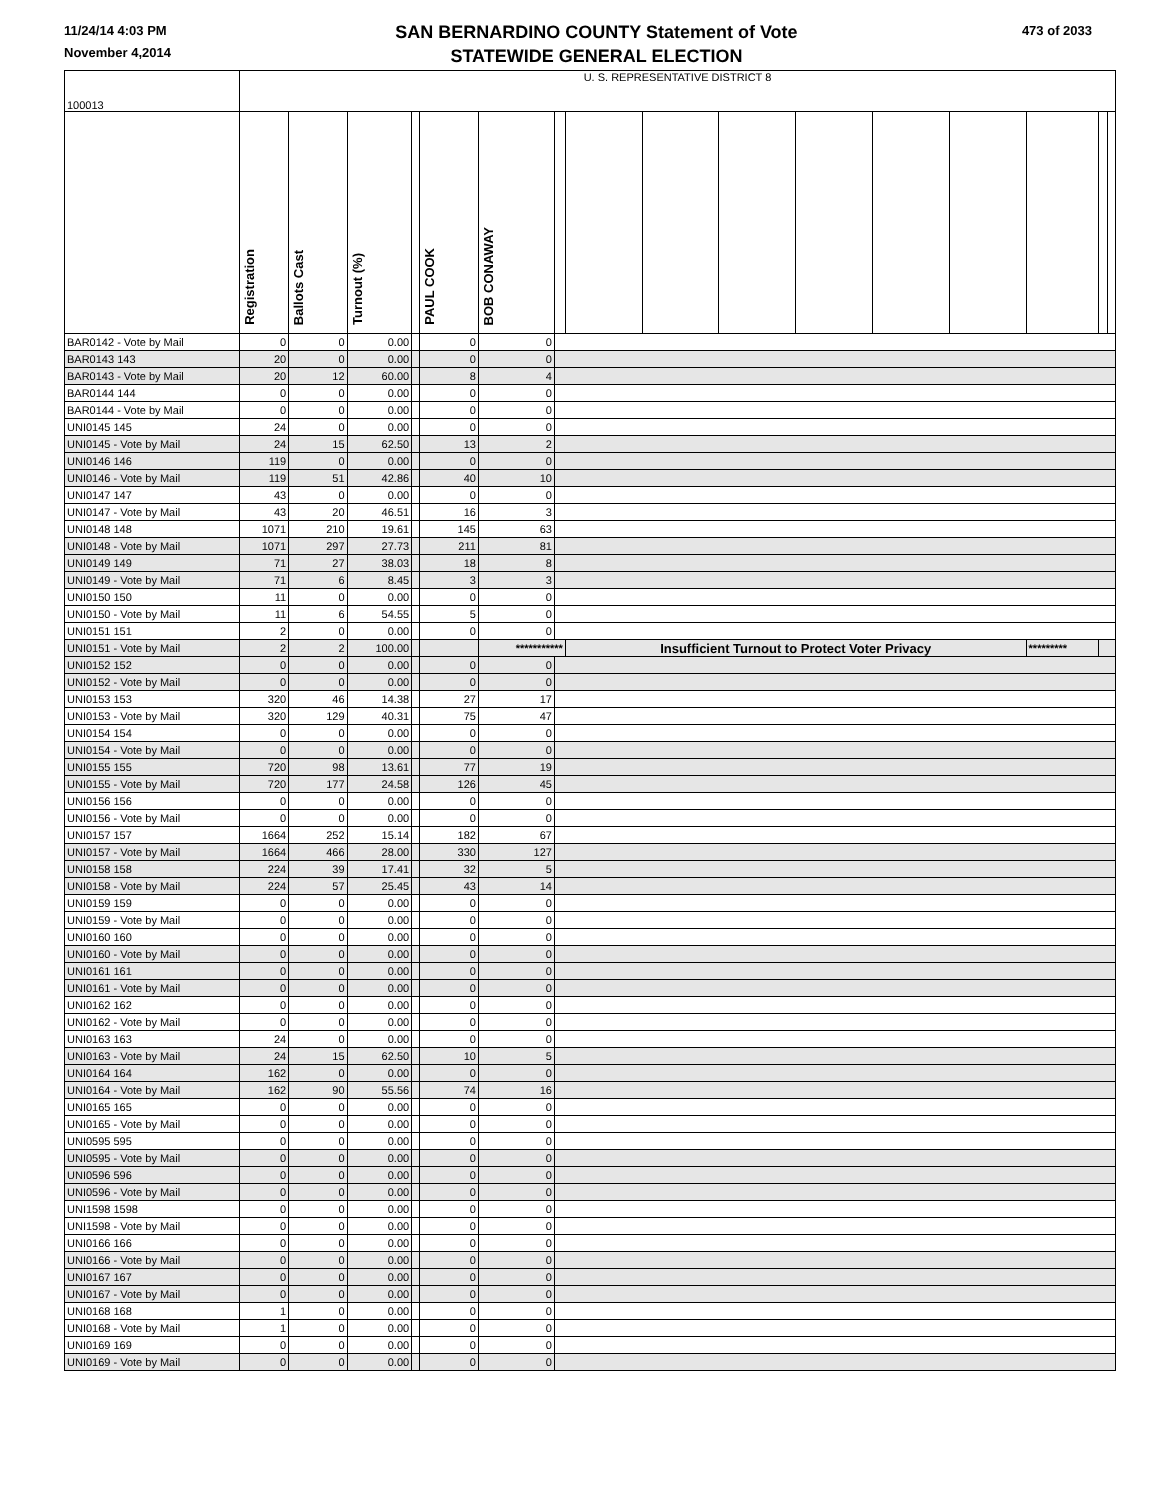11/24/14 4:03 PM
November 4,2014
SAN BERNARDINO COUNTY Statement of Vote
STATEWIDE GENERAL ELECTION
473 of 2033
| 100013 | U. S. REPRESENTATIVE DISTRICT 8 | | | | | | | | | | | | | | | |
| | Registration | Ballots Cast | Turnout (%) | | PAUL COOK | BOB CONAWAY | | | | | | | | | | |
| BAR0142 - Vote by Mail | 0 | 0 | 0.00 | | 0 | 0 | | | | | | | | | | |
| BAR0143 143 | 20 | 0 | 0.00 | | 0 | 0 | | | | | | | | | | |
| BAR0143 - Vote by Mail | 20 | 12 | 60.00 | | 8 | 4 | | | | | | | | | | |
| BAR0144 144 | 0 | 0 | 0.00 | | 0 | 0 | | | | | | | | | | |
| BAR0144 - Vote by Mail | 0 | 0 | 0.00 | | 0 | 0 | | | | | | | | | | |
| UNI0145 145 | 24 | 0 | 0.00 | | 0 | 0 | | | | | | | | | | |
| UNI0145 - Vote by Mail | 24 | 15 | 62.50 | | 13 | 2 | | | | | | | | | | |
| UNI0146 146 | 119 | 0 | 0.00 | | 0 | 0 | | | | | | | | | | |
| UNI0146 - Vote by Mail | 119 | 51 | 42.86 | | 40 | 10 | | | | | | | | | | |
| UNI0147 147 | 43 | 0 | 0.00 | | 0 | 0 | | | | | | | | | | |
| UNI0147 - Vote by Mail | 43 | 20 | 46.51 | | 16 | 3 | | | | | | | | | | |
| UNI0148 148 | 1071 | 210 | 19.61 | | 145 | 63 | | | | | | | | | | |
| UNI0148 - Vote by Mail | 1071 | 297 | 27.73 | | 211 | 81 | | | | | | | | | | |
| UNI0149 149 | 71 | 27 | 38.03 | | 18 | 8 | | | | | | | | | | |
| UNI0149 - Vote by Mail | 71 | 6 | 8.45 | | 3 | 3 | | | | | | | | | | |
| UNI0150 150 | 11 | 0 | 0.00 | | 0 | 0 | | | | | | | | | | |
| UNI0150 - Vote by Mail | 11 | 6 | 54.55 | | 5 | 0 | | | | | | | | | | |
| UNI0151 151 | 2 | 0 | 0.00 | | 0 | 0 | | | | | | | | | | |
| UNI0151 - Vote by Mail | 2 | 2 | 100.00 | | | *********** | | Insufficient Turnout to Protect Voter Privacy | | | | | | ********* | | |
| UNI0152 152 | 0 | 0 | 0.00 | | 0 | 0 | | | | | | | | | | |
| UNI0152 - Vote by Mail | 0 | 0 | 0.00 | | 0 | 0 | | | | | | | | | | |
| UNI0153 153 | 320 | 46 | 14.38 | | 27 | 17 | | | | | | | | | | |
| UNI0153 - Vote by Mail | 320 | 129 | 40.31 | | 75 | 47 | | | | | | | | | | |
| UNI0154 154 | 0 | 0 | 0.00 | | 0 | 0 | | | | | | | | | | |
| UNI0154 - Vote by Mail | 0 | 0 | 0.00 | | 0 | 0 | | | | | | | | | | |
| UNI0155 155 | 720 | 98 | 13.61 | | 77 | 19 | | | | | | | | | | |
| UNI0155 - Vote by Mail | 720 | 177 | 24.58 | | 126 | 45 | | | | | | | | | | |
| UNI0156 156 | 0 | 0 | 0.00 | | 0 | 0 | | | | | | | | | | |
| UNI0156 - Vote by Mail | 0 | 0 | 0.00 | | 0 | 0 | | | | | | | | | | |
| UNI0157 157 | 1664 | 252 | 15.14 | | 182 | 67 | | | | | | | | | | |
| UNI0157 - Vote by Mail | 1664 | 466 | 28.00 | | 330 | 127 | | | | | | | | | | |
| UNI0158 158 | 224 | 39 | 17.41 | | 32 | 5 | | | | | | | | | | |
| UNI0158 - Vote by Mail | 224 | 57 | 25.45 | | 43 | 14 | | | | | | | | | | |
| UNI0159 159 | 0 | 0 | 0.00 | | 0 | 0 | | | | | | | | | | |
| UNI0159 - Vote by Mail | 0 | 0 | 0.00 | | 0 | 0 | | | | | | | | | | |
| UNI0160 160 | 0 | 0 | 0.00 | | 0 | 0 | | | | | | | | | | |
| UNI0160 - Vote by Mail | 0 | 0 | 0.00 | | 0 | 0 | | | | | | | | | | |
| UNI0161 161 | 0 | 0 | 0.00 | | 0 | 0 | | | | | | | | | | |
| UNI0161 - Vote by Mail | 0 | 0 | 0.00 | | 0 | 0 | | | | | | | | | | |
| UNI0162 162 | 0 | 0 | 0.00 | | 0 | 0 | | | | | | | | | | |
| UNI0162 - Vote by Mail | 0 | 0 | 0.00 | | 0 | 0 | | | | | | | | | | |
| UNI0163 163 | 24 | 0 | 0.00 | | 0 | 0 | | | | | | | | | | |
| UNI0163 - Vote by Mail | 24 | 15 | 62.50 | | 10 | 5 | | | | | | | | | | |
| UNI0164 164 | 162 | 0 | 0.00 | | 0 | 0 | | | | | | | | | | |
| UNI0164 - Vote by Mail | 162 | 90 | 55.56 | | 74 | 16 | | | | | | | | | | |
| UNI0165 165 | 0 | 0 | 0.00 | | 0 | 0 | | | | | | | | | | |
| UNI0165 - Vote by Mail | 0 | 0 | 0.00 | | 0 | 0 | | | | | | | | | | |
| UNI0595 595 | 0 | 0 | 0.00 | | 0 | 0 | | | | | | | | | | |
| UNI0595 - Vote by Mail | 0 | 0 | 0.00 | | 0 | 0 | | | | | | | | | | |
| UNI0596 596 | 0 | 0 | 0.00 | | 0 | 0 | | | | | | | | | | |
| UNI0596 - Vote by Mail | 0 | 0 | 0.00 | | 0 | 0 | | | | | | | | | | |
| UNI1598 1598 | 0 | 0 | 0.00 | | 0 | 0 | | | | | | | | | | |
| UNI1598 - Vote by Mail | 0 | 0 | 0.00 | | 0 | 0 | | | | | | | | | | |
| UNI0166 166 | 0 | 0 | 0.00 | | 0 | 0 | | | | | | | | | | |
| UNI0166 - Vote by Mail | 0 | 0 | 0.00 | | 0 | 0 | | | | | | | | | | |
| UNI0167 167 | 0 | 0 | 0.00 | | 0 | 0 | | | | | | | | | | |
| UNI0167 - Vote by Mail | 0 | 0 | 0.00 | | 0 | 0 | | | | | | | | | | |
| UNI0168 168 | 1 | 0 | 0.00 | | 0 | 0 | | | | | | | | | | |
| UNI0168 - Vote by Mail | 1 | 0 | 0.00 | | 0 | 0 | | | | | | | | | | |
| UNI0169 169 | 0 | 0 | 0.00 | | 0 | 0 | | | | | | | | | | |
| UNI0169 - Vote by Mail | 0 | 0 | 0.00 | | 0 | 0 | | | | | | | | | | |